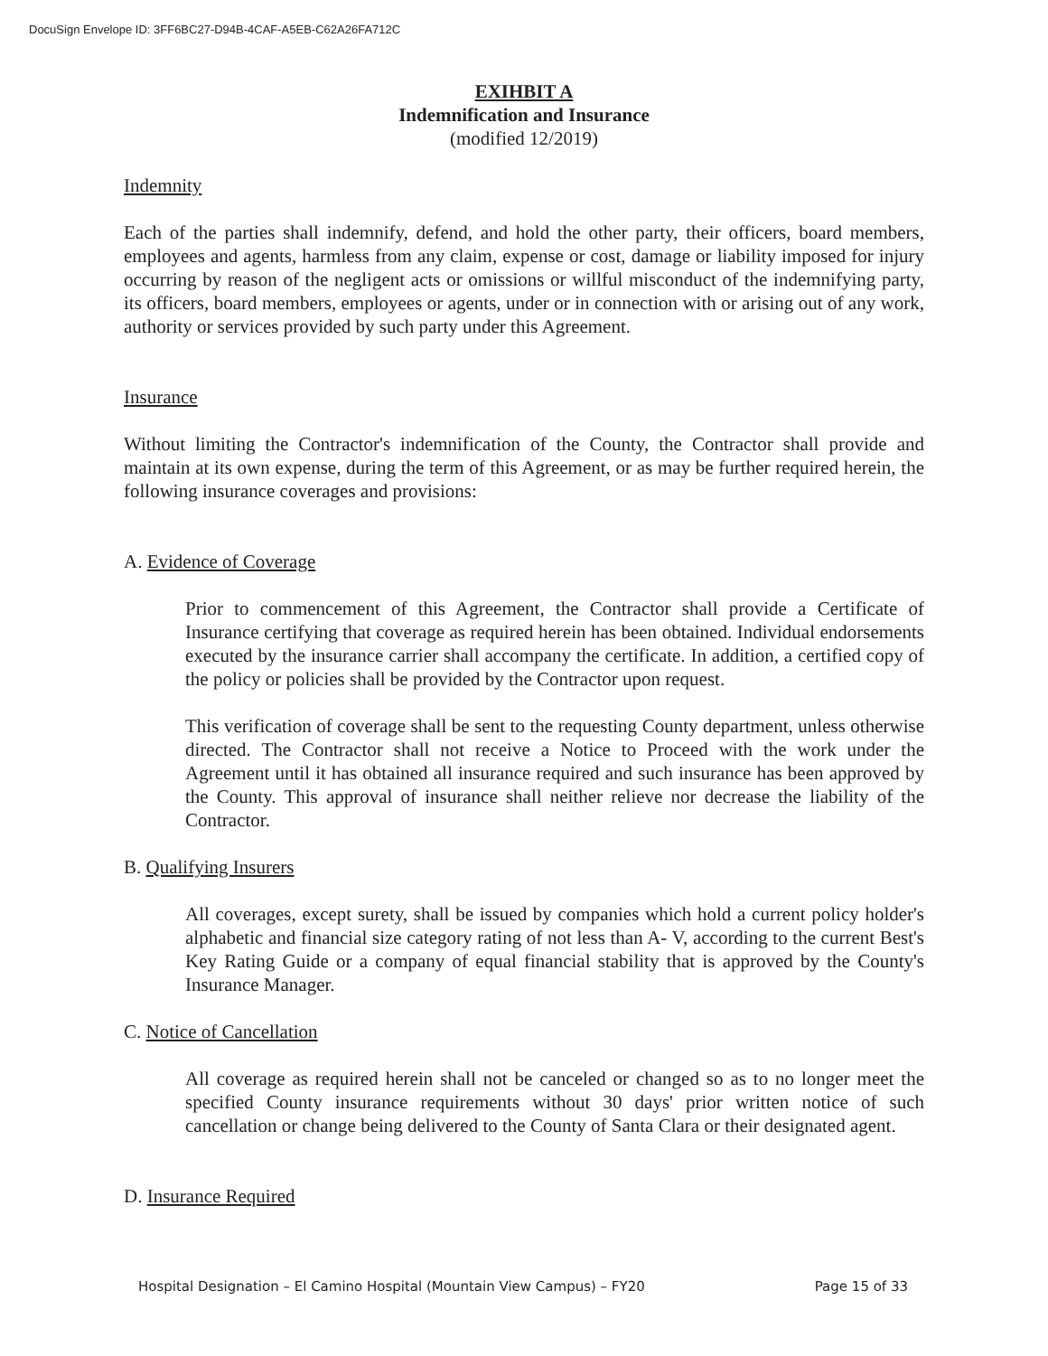DocuSign Envelope ID: 3FF6BC27-D94B-4CAF-A5EB-C62A26FA712C
EXIHBIT A
Indemnification and Insurance
(modified 12/2019)
Indemnity
Each of the parties shall indemnify, defend, and hold the other party, their officers, board members, employees and agents, harmless from any claim, expense or cost, damage or liability imposed for injury occurring by reason of the negligent acts or omissions or willful misconduct of the indemnifying party, its officers, board members, employees or agents, under or in connection with or arising out of any work, authority or services provided by such party under this Agreement.
Insurance
Without limiting the Contractor's indemnification of the County, the Contractor shall provide and maintain at its own expense, during the term of this Agreement, or as may be further required herein, the following insurance coverages and provisions:
A. Evidence of Coverage
Prior to commencement of this Agreement, the Contractor shall provide a Certificate of Insurance certifying that coverage as required herein has been obtained. Individual endorsements executed by the insurance carrier shall accompany the certificate. In addition, a certified copy of the policy or policies shall be provided by the Contractor upon request.
This verification of coverage shall be sent to the requesting County department, unless otherwise directed. The Contractor shall not receive a Notice to Proceed with the work under the Agreement until it has obtained all insurance required and such insurance has been approved by the County. This approval of insurance shall neither relieve nor decrease the liability of the Contractor.
B. Qualifying Insurers
All coverages, except surety, shall be issued by companies which hold a current policy holder's alphabetic and financial size category rating of not less than A- V, according to the current Best's Key Rating Guide or a company of equal financial stability that is approved by the County's Insurance Manager.
C. Notice of Cancellation
All coverage as required herein shall not be canceled or changed so as to no longer meet the specified County insurance requirements without 30 days' prior written notice of such cancellation or change being delivered to the County of Santa Clara or their designated agent.
D. Insurance Required
Hospital Designation – El Camino Hospital (Mountain View Campus) – FY20 Page 15 of 33